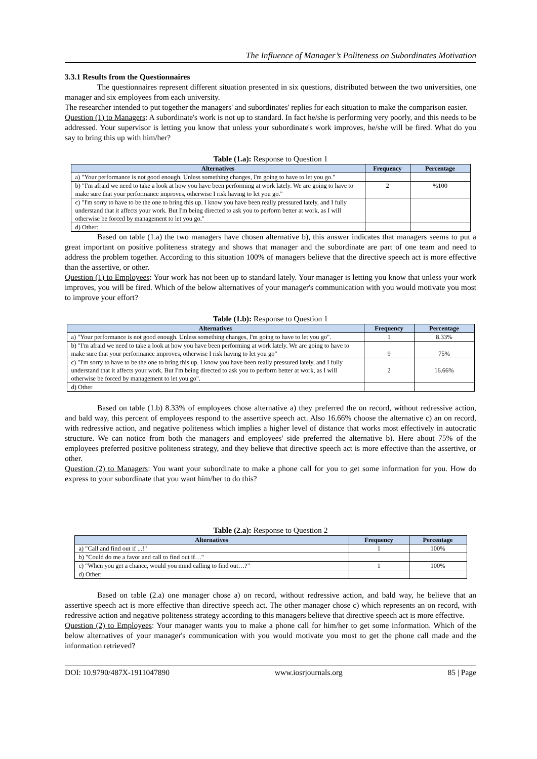The Influence of Manager’s Politeness on Subordinates Motivation
3.3.1 Results from the Questionnaires
The questionnaires represent different situation presented in six questions, distributed between the two universities, one manager and six employees from each university.
The researcher intended to put together the managers' and subordinates' replies for each situation to make the comparison easier.
Question (1) to Managers: A subordinate's work is not up to standard. In fact he/she is performing very poorly, and this needs to be addressed. Your supervisor is letting you know that unless your subordinate's work improves, he/she will be fired. What do you say to bring this up with him/her?
Table (1.a): Response to Question 1
| Alternatives | Frequency | Percentage |
| --- | --- | --- |
| a) "Your performance is not good enough. Unless something changes, I'm going to have to let you go." | | |
| b) "I'm afraid we need to take a look at how you have been performing at work lately. We are going to have to make sure that your performance improves, otherwise I risk having to let you go." | 2 | %100 |
| c) "I'm sorry to have to be the one to bring this up. I know you have been really pressured lately, and I fully understand that it affects your work. But I'm being directed to ask you to perform better at work, as I will otherwise be forced by management to let you go." | | |
| d) Other: | | |
Based on table (1.a) the two managers have chosen alternative b), this answer indicates that managers seems to put a great important on positive politeness strategy and shows that manager and the subordinate are part of one team and need to address the problem together. According to this situation 100% of managers believe that the directive speech act is more effective than the assertive, or other.
Question (1) to Employees: Your work has not been up to standard lately. Your manager is letting you know that unless your work improves, you will be fired. Which of the below alternatives of your manager's communication with you would motivate you most to improve your effort?
Table (1.b): Response to Question 1
| Alternatives | Frequency | Percentage |
| --- | --- | --- |
| a) "Your performance is not good enough. Unless something changes, I'm going to have to let you go". | 1 | 8.33% |
| b) "I'm afraid we need to take a look at how you have been performing at work lately. We are going to have to make sure that your performance improves, otherwise I risk having to let you go" | 9 | 75% |
| c) "I'm sorry to have to be the one to bring this up. I know you have been really pressured lately, and I fully understand that it affects your work. But I'm being directed to ask you to perform better at work, as I will otherwise be forced by management to let you go". | 2 | 16.66% |
| d) Other | | |
Based on table (1.b) 8.33% of employees chose alternative a) they preferred the on record, without redressive action, and bald way, this percent of employees respond to the assertive speech act. Also 16.66% choose the alternative c) an on record, with redressive action, and negative politeness which implies a higher level of distance that works most effectively in autocratic structure. We can notice from both the managers and employees' side preferred the alternative b). Here about 75% of the employees preferred positive politeness strategy, and they believe that directive speech act is more effective than the assertive, or other.
Question (2) to Managers: You want your subordinate to make a phone call for you to get some information for you. How do express to your subordinate that you want him/her to do this?
Table (2.a): Response to Question 2
| Alternatives | Frequency | Percentage |
| --- | --- | --- |
| a) "Call and find out if ...!" | 1 | 100% |
| b) "Could do me a favor and call to find out if…" | | |
| c) "When you get a chance, would you mind calling to find out…?" | 1 | 100% |
| d) Other: | | |
Based on table (2.a) one manager chose a) on record, without redressive action, and bald way, he believe that an assertive speech act is more effective than directive speech act. The other manager chose c) which represents an on record, with redressive action and negative politeness strategy according to this managers believe that directive speech act is more effective.
Question (2) to Employees: Your manager wants you to make a phone call for him/her to get some information. Which of the below alternatives of your manager's communication with you would motivate you most to get the phone call made and the information retrieved?
DOI: 10.9790/487X-1911047890 www.iosrjournals.org 85 | Page